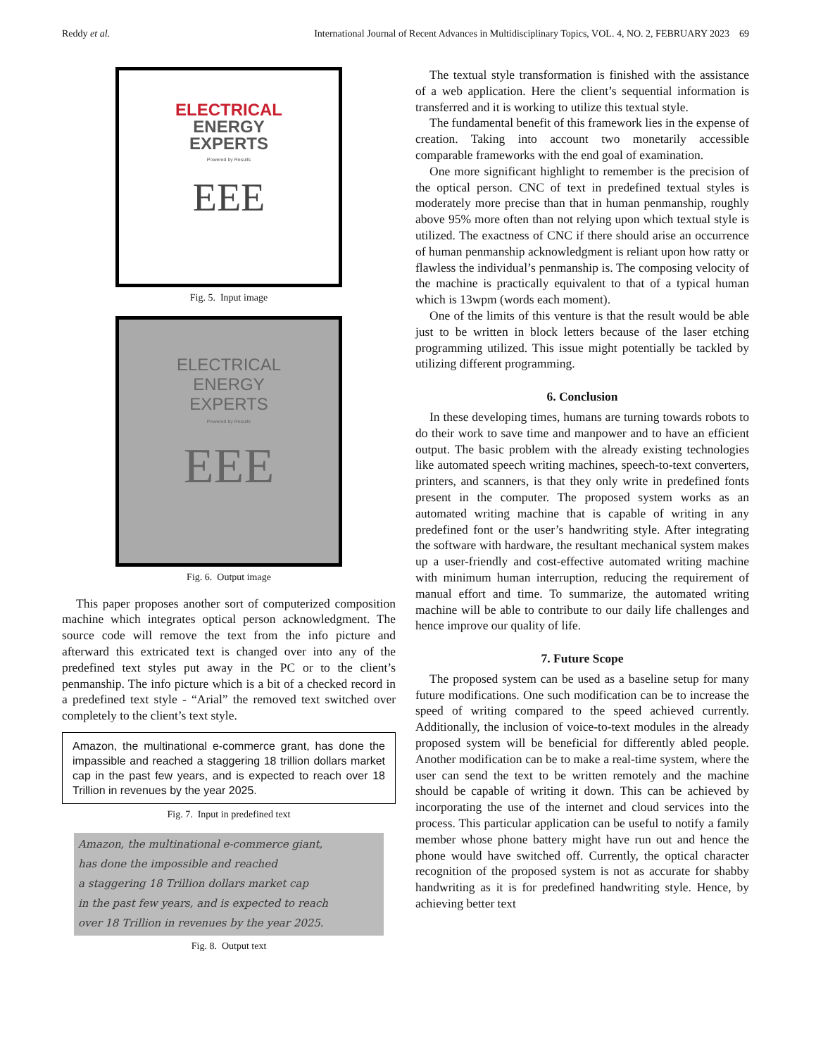Reddy et al. International Journal of Recent Advances in Multidisciplinary Topics, VOL. 4, NO. 2, FEBRUARY 2023 69
ELECTRICAL
ENERGY
EXPERTS
Powered by Results
EEE
Fig. 5. Input image
ELECTRICAL
ENERGY
EXPERTS
Powered by Results
EEE
Fig. 6. Output image
This paper proposes another sort of computerized composition machine which integrates optical person acknowledgment. The source code will remove the text from the info picture and afterward this extricated text is changed over into any of the predefined text styles put away in the PC or to the client’s penmanship. The info picture which is a bit of a checked record in a predefined text style - “Arial” the removed text switched over completely to the client’s text style.
Amazon, the multinational e-commerce grant, has done the impassible and reached a staggering 18 trillion dollars market cap in the past few years, and is expected to reach over 18 Trillion in revenues by the year 2025.
Fig. 7. Input in predefined text
Amazon, the multinational e-commerce giant,
has done the impossible and reached
a staggering 18 Trillion dollars market cap
in the past few years, and is expected to reach
over 18 Trillion in revenues by the year 2025.
Fig. 8. Output text
The textual style transformation is finished with the assistance of a web application. Here the client’s sequential information is transferred and it is working to utilize this textual style.
The fundamental benefit of this framework lies in the expense of creation. Taking into account two monetarily accessible comparable frameworks with the end goal of examination.
One more significant highlight to remember is the precision of the optical person. CNC of text in predefined textual styles is moderately more precise than that in human penmanship, roughly above 95% more often than not relying upon which textual style is utilized. The exactness of CNC if there should arise an occurrence of human penmanship acknowledgment is reliant upon how ratty or flawless the individual’s penmanship is. The composing velocity of the machine is practically equivalent to that of a typical human which is 13wpm (words each moment).
One of the limits of this venture is that the result would be able just to be written in block letters because of the laser etching programming utilized. This issue might potentially be tackled by utilizing different programming.
6. Conclusion
In these developing times, humans are turning towards robots to do their work to save time and manpower and to have an efficient output. The basic problem with the already existing technologies like automated speech writing machines, speech-to-text converters, printers, and scanners, is that they only write in predefined fonts present in the computer. The proposed system works as an automated writing machine that is capable of writing in any predefined font or the user’s handwriting style. After integrating the software with hardware, the resultant mechanical system makes up a user-friendly and cost-effective automated writing machine with minimum human interruption, reducing the requirement of manual effort and time. To summarize, the automated writing machine will be able to contribute to our daily life challenges and hence improve our quality of life.
7. Future Scope
The proposed system can be used as a baseline setup for many future modifications. One such modification can be to increase the speed of writing compared to the speed achieved currently. Additionally, the inclusion of voice-to-text modules in the already proposed system will be beneficial for differently abled people. Another modification can be to make a real-time system, where the user can send the text to be written remotely and the machine should be capable of writing it down. This can be achieved by incorporating the use of the internet and cloud services into the process. This particular application can be useful to notify a family member whose phone battery might have run out and hence the phone would have switched off. Currently, the optical character recognition of the proposed system is not as accurate for shabby handwriting as it is for predefined handwriting style. Hence, by achieving better text